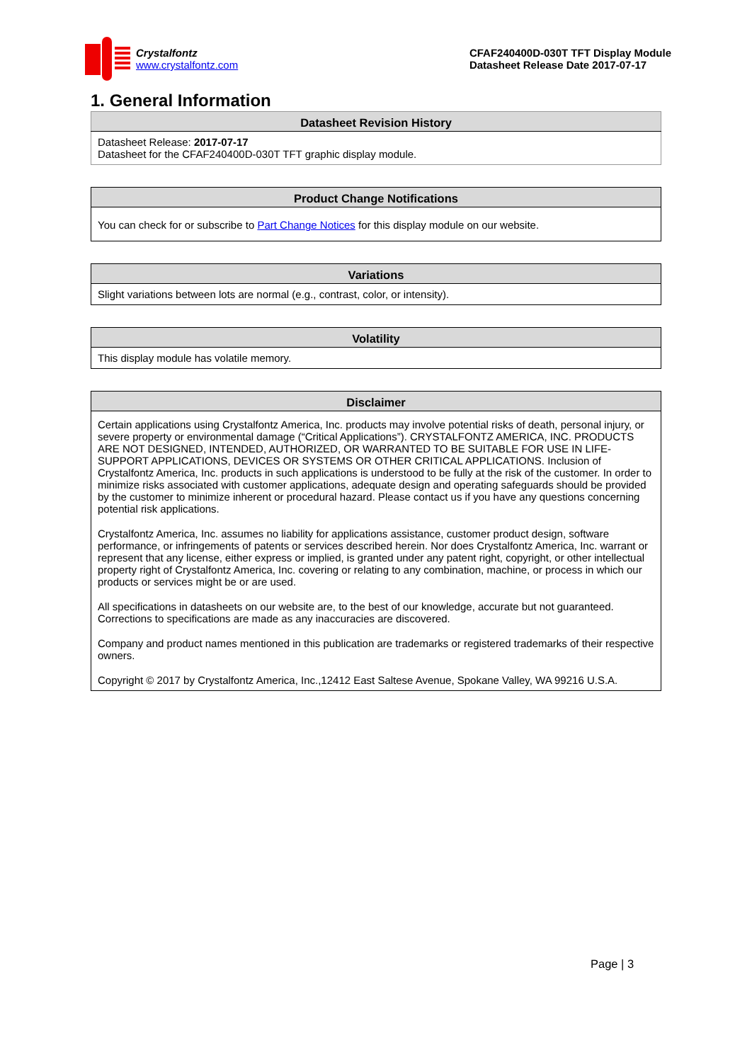Crystalfontz
www.crystalfontz.com
CFAF240400D-030T TFT Display Module
Datasheet Release Date 2017-07-17
1. General Information
| Datasheet Revision History |
| --- |
| Datasheet Release: 2017-07-17 Datasheet for the CFAF240400D-030T TFT graphic display module. |
| Product Change Notifications |
| --- |
| You can check for or subscribe to Part Change Notices for this display module on our website. |
| Variations |
| --- |
| Slight variations between lots are normal (e.g., contrast, color, or intensity). |
| Volatility |
| --- |
| This display module has volatile memory. |
| Disclaimer |
| --- |
| Certain applications using Crystalfontz America, Inc. products may involve potential risks of death, personal injury, or severe property or environmental damage (“Critical Applications”). CRYSTALFONTZ AMERICA, INC. PRODUCTS ARE NOT DESIGNED, INTENDED, AUTHORIZED, OR WARRANTED TO BE SUITABLE FOR USE IN LIFE-SUPPORT APPLICATIONS, DEVICES OR SYSTEMS OR OTHER CRITICAL APPLICATIONS. Inclusion of Crystalfontz America, Inc. products in such applications is understood to be fully at the risk of the customer. In order to minimize risks associated with customer applications, adequate design and operating safeguards should be provided by the customer to minimize inherent or procedural hazard. Please contact us if you have any questions concerning potential risk applications. Crystalfontz America, Inc. assumes no liability for applications assistance, customer product design, software performance, or infringements of patents or services described herein. Nor does Crystalfontz America, Inc. warrant or represent that any license, either express or implied, is granted under any patent right, copyright, or other intellectual property right of Crystalfontz America, Inc. covering or relating to any combination, machine, or process in which our products or services might be or are used. All specifications in datasheets on our website are, to the best of our knowledge, accurate but not guaranteed. Corrections to specifications are made as any inaccuracies are discovered. Company and product names mentioned in this publication are trademarks or registered trademarks of their respective owners. Copyright © 2017 by Crystalfontz America, Inc.,12412 East Saltese Avenue, Spokane Valley, WA 99216 U.S.A. |
Page | 3